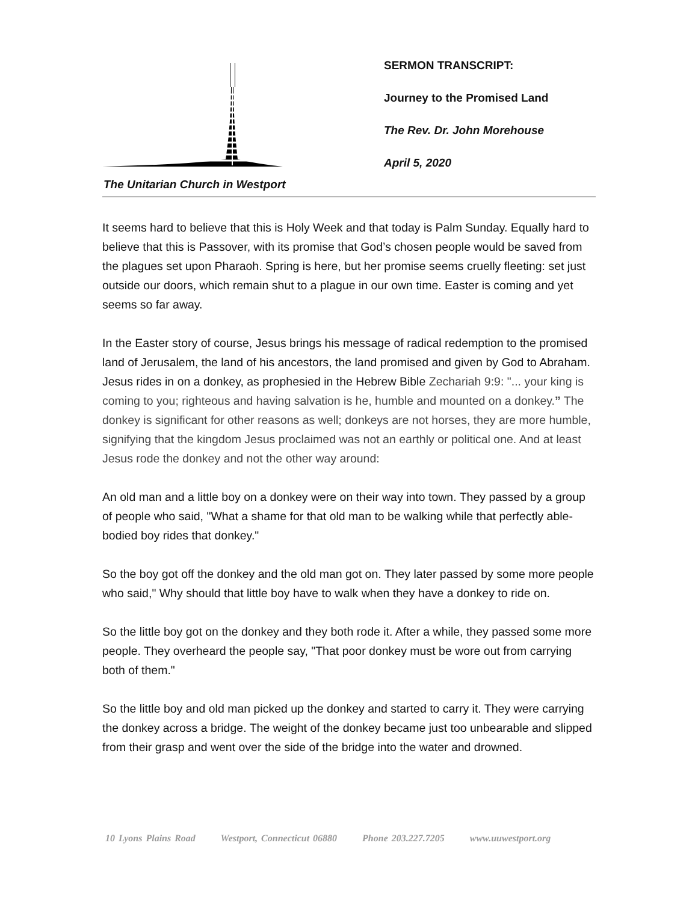The Unitarian Church in Westport
SERMON TRANSCRIPT:
Journey to the Promised Land
The Rev. Dr. John Morehouse
April 5, 2020
It seems hard to believe that this is Holy Week and that today is Palm Sunday. Equally hard to believe that this is Passover, with its promise that God’s chosen people would be saved from the plagues set upon Pharaoh. Spring is here, but her promise seems cruelly fleeting: set just outside our doors, which remain shut to a plague in our own time. Easter is coming and yet seems so far away.
In the Easter story of course, Jesus brings his message of radical redemption to the promised land of Jerusalem, the land of his ancestors, the land promised and given by God to Abraham. Jesus rides in on a donkey, as prophesied in the Hebrew Bible Zechariah 9:9: "... your king is coming to you; righteous and having salvation is he, humble and mounted on a donkey.” The donkey is significant for other reasons as well; donkeys are not horses, they are more humble, signifying that the kingdom Jesus proclaimed was not an earthly or political one. And at least Jesus rode the donkey and not the other way around:
An old man and a little boy on a donkey were on their way into town. They passed by a group of people who said, "What a shame for that old man to be walking while that perfectly able-bodied boy rides that donkey."
So the boy got off the donkey and the old man got on. They later passed by some more people who said," Why should that little boy have to walk when they have a donkey to ride on.
So the little boy got on the donkey and they both rode it. After a while, they passed some more people. They overheard the people say, "That poor donkey must be wore out from carrying both of them."
So the little boy and old man picked up the donkey and started to carry it. They were carrying the donkey across a bridge. The weight of the donkey became just too unbearable and slipped from their grasp and went over the side of the bridge into the water and drowned.
10 Lyons Plains Road Westport, Connecticut 06880 Phone 203.227.7205 www.uuwestport.org